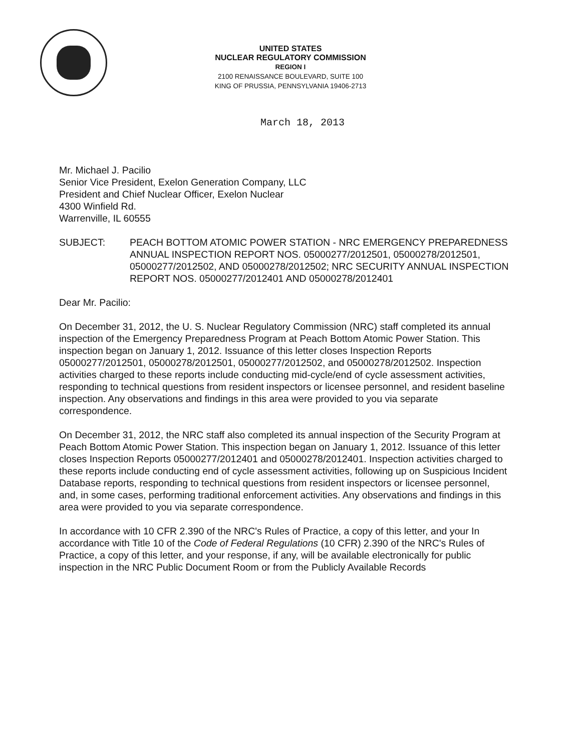UNITED STATES
NUCLEAR REGULATORY COMMISSION
REGION I
2100 RENAISSANCE BOULEVARD, SUITE 100
KING OF PRUSSIA, PENNSYLVANIA 19406-2713
March 18, 2013
Mr. Michael J. Pacilio
Senior Vice President, Exelon Generation Company, LLC
President and Chief Nuclear Officer, Exelon Nuclear
4300 Winfield Rd.
Warrenville, IL 60555
SUBJECT: PEACH BOTTOM ATOMIC POWER STATION - NRC EMERGENCY PREPAREDNESS ANNUAL INSPECTION REPORT NOS. 05000277/2012501, 05000278/2012501, 05000277/2012502, AND 05000278/2012502; NRC SECURITY ANNUAL INSPECTION REPORT NOS. 05000277/2012401 AND 05000278/2012401
Dear Mr. Pacilio:
On December 31, 2012, the U. S. Nuclear Regulatory Commission (NRC) staff completed its annual inspection of the Emergency Preparedness Program at Peach Bottom Atomic Power Station. This inspection began on January 1, 2012. Issuance of this letter closes Inspection Reports 05000277/2012501, 05000278/2012501, 05000277/2012502, and 05000278/2012502. Inspection activities charged to these reports include conducting mid-cycle/end of cycle assessment activities, responding to technical questions from resident inspectors or licensee personnel, and resident baseline inspection. Any observations and findings in this area were provided to you via separate correspondence.
On December 31, 2012, the NRC staff also completed its annual inspection of the Security Program at Peach Bottom Atomic Power Station. This inspection began on January 1, 2012. Issuance of this letter closes Inspection Reports 05000277/2012401 and 05000278/2012401. Inspection activities charged to these reports include conducting end of cycle assessment activities, following up on Suspicious Incident Database reports, responding to technical questions from resident inspectors or licensee personnel, and, in some cases, performing traditional enforcement activities. Any observations and findings in this area were provided to you via separate correspondence.
In accordance with 10 CFR 2.390 of the NRC's Rules of Practice, a copy of this letter, and your In accordance with Title 10 of the Code of Federal Regulations (10 CFR) 2.390 of the NRC's Rules of Practice, a copy of this letter, and your response, if any, will be available electronically for public inspection in the NRC Public Document Room or from the Publicly Available Records